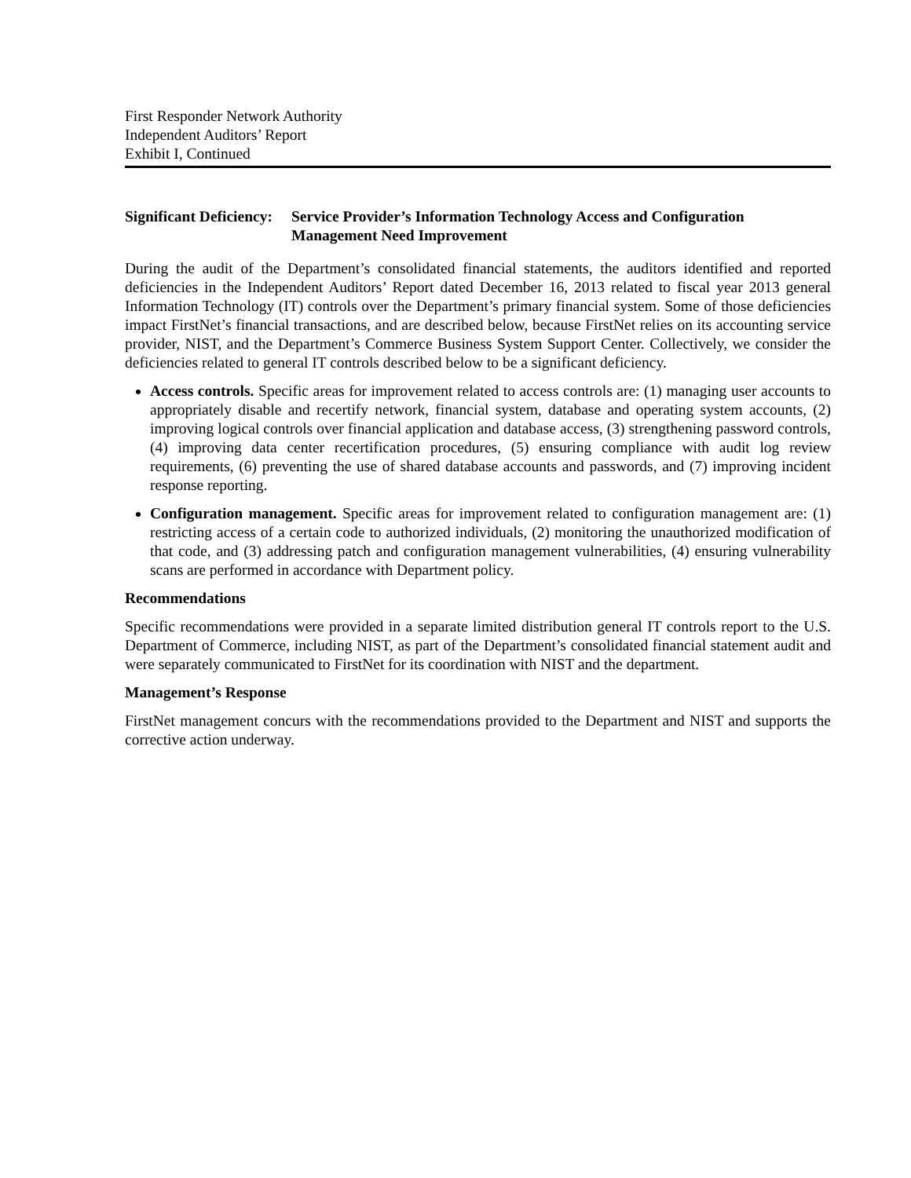First Responder Network Authority
Independent Auditors’ Report
Exhibit I, Continued
Significant Deficiency: Service Provider’s Information Technology Access and Configuration Management Need Improvement
During the audit of the Department’s consolidated financial statements, the auditors identified and reported deficiencies in the Independent Auditors’ Report dated December 16, 2013 related to fiscal year 2013 general Information Technology (IT) controls over the Department’s primary financial system. Some of those deficiencies impact FirstNet’s financial transactions, and are described below, because FirstNet relies on its accounting service provider, NIST, and the Department’s Commerce Business System Support Center. Collectively, we consider the deficiencies related to general IT controls described below to be a significant deficiency.
Access controls. Specific areas for improvement related to access controls are: (1) managing user accounts to appropriately disable and recertify network, financial system, database and operating system accounts, (2) improving logical controls over financial application and database access, (3) strengthening password controls, (4) improving data center recertification procedures, (5) ensuring compliance with audit log review requirements, (6) preventing the use of shared database accounts and passwords, and (7) improving incident response reporting.
Configuration management. Specific areas for improvement related to configuration management are: (1) restricting access of a certain code to authorized individuals, (2) monitoring the unauthorized modification of that code, and (3) addressing patch and configuration management vulnerabilities, (4) ensuring vulnerability scans are performed in accordance with Department policy.
Recommendations
Specific recommendations were provided in a separate limited distribution general IT controls report to the U.S. Department of Commerce, including NIST, as part of the Department’s consolidated financial statement audit and were separately communicated to FirstNet for its coordination with NIST and the department.
Management’s Response
FirstNet management concurs with the recommendations provided to the Department and NIST and supports the corrective action underway.